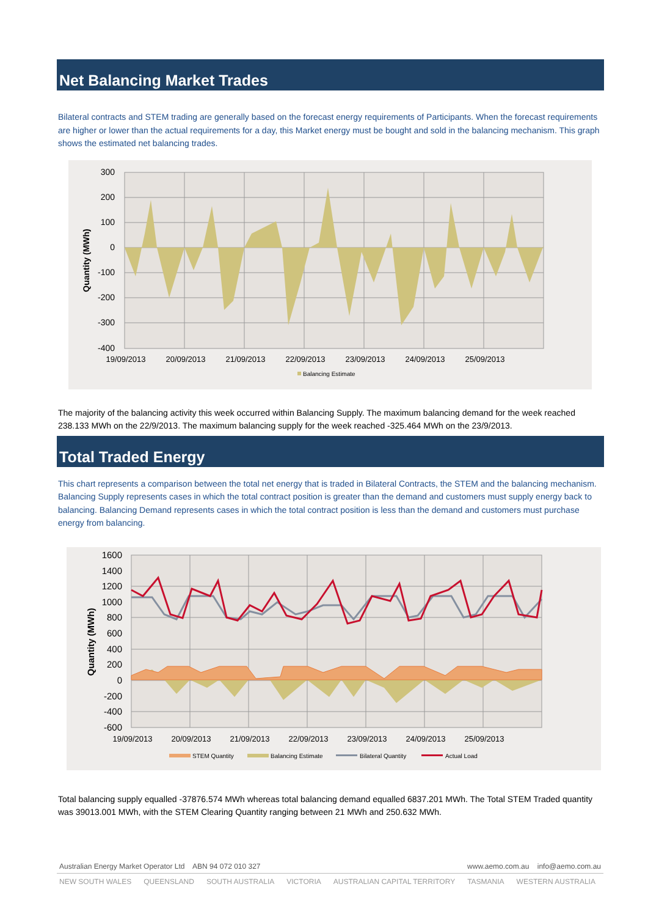Net Balancing Market Trades
Bilateral contracts and STEM trading are generally based on the forecast energy requirements of Participants. When the forecast requirements are higher or lower than the actual requirements for a day, this Market energy must be bought and sold in the balancing mechanism. This graph shows the estimated net balancing trades.
300
200
100
0
-100
-200
-300
-400
Quantity (MWh)
19/09/2013
20/09/2013
21/09/2013
22/09/2013
23/09/2013
24/09/2013
25/09/2013
Balancing Estimate
The majority of the balancing activity this week occurred within Balancing Supply. The maximum balancing demand for the week reached 238.133 MWh on the 22/9/2013. The maximum balancing supply for the week reached -325.464 MWh on the 23/9/2013.
Total Traded Energy
This chart represents a comparison between the total net energy that is traded in Bilateral Contracts, the STEM and the balancing mechanism. Balancing Supply represents cases in which the total contract position is greater than the demand and customers must supply energy back to balancing. Balancing Demand represents cases in which the total contract position is less than the demand and customers must purchase energy from balancing.
1600
1400
1200
1000
800
600
400
200
0
-200
-400
-600
Quantity (MWh)
19/09/2013
20/09/2013
21/09/2013
22/09/2013
23/09/2013
24/09/2013
25/09/2013
STEM Quantity
Balancing Estimate
Bilateral Quantity
Actual Load
Total balancing supply equalled -37876.574 MWh whereas total balancing demand equalled 6837.201 MWh. The Total STEM Traded quantity was 39013.001 MWh, with the STEM Clearing Quantity ranging between 21 MWh and 250.632 MWh.
Australian Energy Market Operator Ltd ABN 94 072 010 327 www.aemo.com.au info@aemo.com.au
NEW SOUTH WALES QUEENSLAND SOUTH AUSTRALIA VICTORIA AUSTRALIAN CAPITAL TERRITORY TASMANIA WESTERN AUSTRALIA